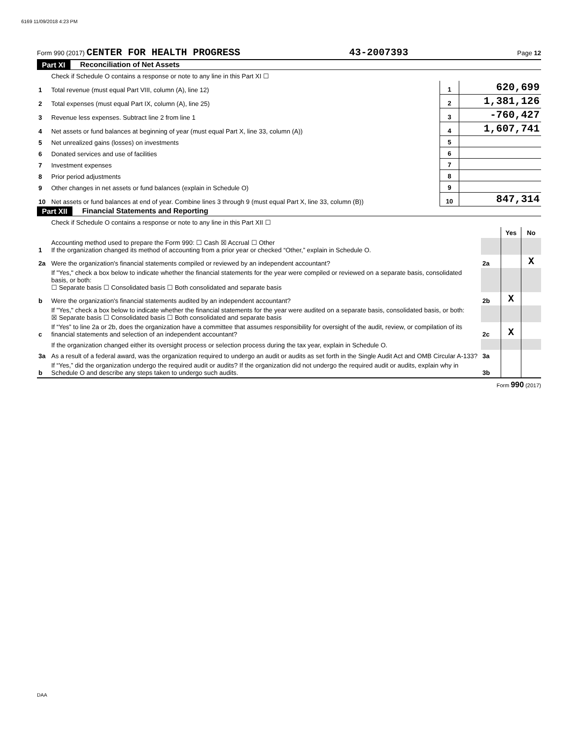6169 11/09/2018 4:23 PM
Form 990 (2017) CENTER FOR HEALTH PROGRESS 43-2007393 Page 12
Part XI Reconciliation of Net Assets
| | Check if Schedule O contains a response or note to any line in this Part XI ☐ | | |
| 1 | Total revenue (must equal Part VIII, column (A), line 12) | 1 | 620,699 |
| 2 | Total expenses (must equal Part IX, column (A), line 25) | 2 | 1,381,126 |
| 3 | Revenue less expenses. Subtract line 2 from line 1 | 3 | -760,427 |
| 4 | Net assets or fund balances at beginning of year (must equal Part X, line 33, column (A)) | 4 | 1,607,741 |
| 5 | Net unrealized gains (losses) on investments | 5 | |
| 6 | Donated services and use of facilities | 6 | |
| 7 | Investment expenses | 7 | |
| 8 | Prior period adjustments | 8 | |
| 9 | Other changes in net assets or fund balances (explain in Schedule O) | 9 | |
| 10 | Net assets or fund balances at end of year. Combine lines 3 through 9 (must equal Part X, line 33, column (B)) | 10 | 847,314 |
Part XII Financial Statements and Reporting
| | Check if Schedule O contains a response or note to any line in this Part XII ☐ | | | |
| | | | Yes | No |
| 1 | Accounting method used to prepare the Form 990: ☐ Cash ☒ Accrual ☐ Other If the organization changed its method of accounting from a prior year or checked “Other,” explain in Schedule O. | | | |
| 2a | Were the organization's financial statements compiled or reviewed by an independent accountant? | 2a | | X |
| | If "Yes," check a box below to indicate whether the financial statements for the year were compiled or reviewed on a separate basis, consolidated basis, or both: ☐ Separate basis ☐ Consolidated basis ☐ Both consolidated and separate basis | | | |
| b | Were the organization's financial statements audited by an independent accountant? | 2b | X | |
| | If "Yes," check a box below to indicate whether the financial statements for the year were audited on a separate basis, consolidated basis, or both: ☒ Separate basis ☐ Consolidated basis ☐ Both consolidated and separate basis | | | |
| c | If “Yes” to line 2a or 2b, does the organization have a committee that assumes responsibility for oversight of the audit, review, or compilation of its financial statements and selection of an independent accountant? | 2c | X | |
| | If the organization changed either its oversight process or selection process during the tax year, explain in Schedule O. | | | |
| 3a | As a result of a federal award, was the organization required to undergo an audit or audits as set forth in the Single Audit Act and OMB Circular A-133? | 3a | | |
| b | If “Yes,” did the organization undergo the required audit or audits? If the organization did not undergo the required audit or audits, explain why in Schedule O and describe any steps taken to undergo such audits. | 3b | | |
Form 990 (2017)
DAA